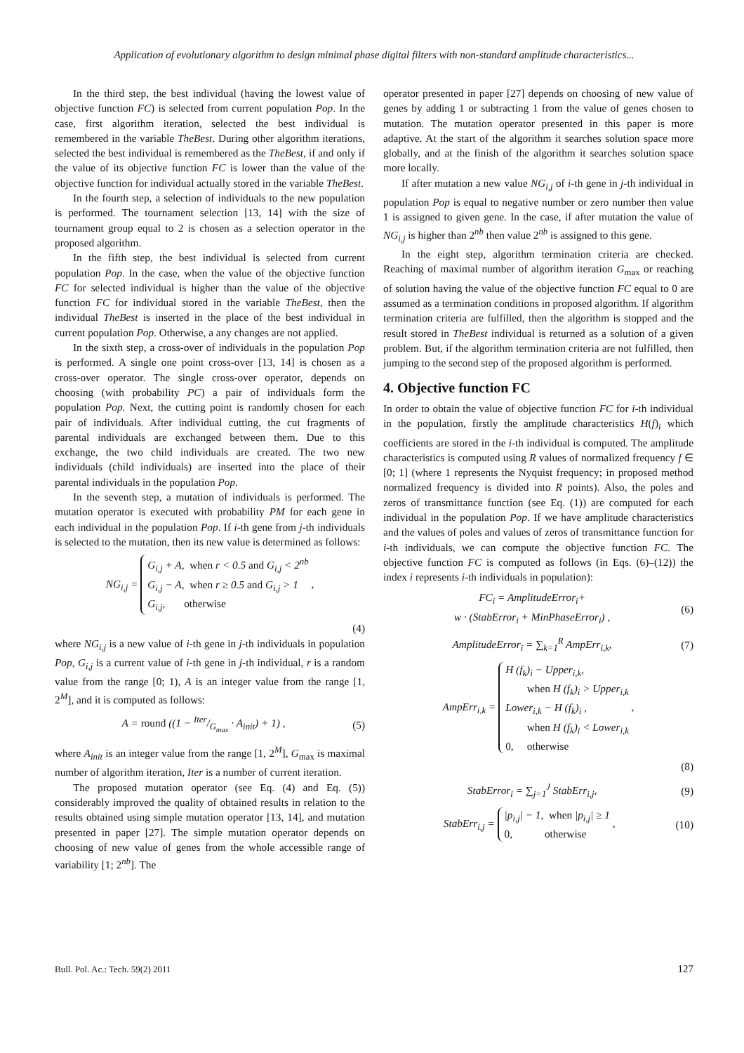Application of evolutionary algorithm to design minimal phase digital filters with non-standard amplitude characteristics...
In the third step, the best individual (having the lowest value of objective function FC) is selected from current population Pop. In the case, first algorithm iteration, selected the best individual is remembered in the variable TheBest. During other algorithm iterations, selected the best individual is remembered as the TheBest, if and only if the value of its objective function FC is lower than the value of the objective function for individual actually stored in the variable TheBest.
In the fourth step, a selection of individuals to the new population is performed. The tournament selection [13, 14] with the size of tournament group equal to 2 is chosen as a selection operator in the proposed algorithm.
In the fifth step, the best individual is selected from current population Pop. In the case, when the value of the objective function FC for selected individual is higher than the value of the objective function FC for individual stored in the variable TheBest, then the individual TheBest is inserted in the place of the best individual in current population Pop. Otherwise, a any changes are not applied.
In the sixth step, a cross-over of individuals in the population Pop is performed. A single one point cross-over [13, 14] is chosen as a cross-over operator. The single cross-over operator, depends on choosing (with probability PC) a pair of individuals form the population Pop. Next, the cutting point is randomly chosen for each pair of individuals. After individual cutting, the cut fragments of parental individuals are exchanged between them. Due to this exchange, the two child individuals are created. The two new individuals (child individuals) are inserted into the place of their parental individuals in the population Pop.
In the seventh step, a mutation of individuals is performed. The mutation operator is executed with probability PM for each gene in each individual in the population Pop. If i-th gene from j-th individuals is selected to the mutation, then its new value is determined as follows:
NG<sub>i,j</sub> = G<sub>i,j</sub> + A, when r < 0.5 and G<sub>i,j</sub> < 2<sup>nb</sup>
G<sub>i,j</sub> − A, when r ≥ 0.5 and G<sub>i,j</sub> > 1
G<sub>i,j</sub>, otherwise ,
(4)
where NG<sub>i,j</sub> is a new value of i-th gene in j-th individuals in population Pop, G<sub>i,j</sub> is a current value of i-th gene in j-th individual, r is a random value from the range [0; 1), A is an integer value from the range [1, 2<sup>M</sup>], and it is computed as follows:
A = round ((1 − Iter/G<sub>max</sub> · A<sub>init</sub>) + 1) , (5)
where A<sub>init</sub> is an integer value from the range [1, 2<sup>M</sup>], G<sub>max</sub> is maximal number of algorithm iteration, Iter is a number of current iteration.
The proposed mutation operator (see Eq. (4) and Eq. (5)) considerably improved the quality of obtained results in relation to the results obtained using simple mutation operator [13, 14], and mutation presented in paper [27]. The simple mutation operator depends on choosing of new value of genes from the whole accessible range of variability [1; 2<sup>nb</sup>]. The
operator presented in paper [27] depends on choosing of new value of genes by adding 1 or subtracting 1 from the value of genes chosen to mutation. The mutation operator presented in this paper is more adaptive. At the start of the algorithm it searches solution space more globally, and at the finish of the algorithm it searches solution space more locally.
If after mutation a new value NG<sub>i,j</sub> of i-th gene in j-th individual in population Pop is equal to negative number or zero number then value 1 is assigned to given gene. In the case, if after mutation the value of NG<sub>i,j</sub> is higher than 2<sup>nb</sup> then value 2<sup>nb</sup> is assigned to this gene.
In the eight step, algorithm termination criteria are checked. Reaching of maximal number of algorithm iteration G<sub>max</sub> or reaching of solution having the value of the objective function FC equal to 0 are assumed as a termination conditions in proposed algorithm. If algorithm termination criteria are fulfilled, then the algorithm is stopped and the result stored in TheBest individual is returned as a solution of a given problem. But, if the algorithm termination criteria are not fulfilled, then jumping to the second step of the proposed algorithm is performed.
4. Objective function FC
In order to obtain the value of objective function FC for i-th individual in the population, firstly the amplitude characteristics H(f)<sub>i</sub> which coefficients are stored in the i-th individual is computed. The amplitude characteristics is computed using R values of normalized frequency f ∈ [0; 1] (where 1 represents the Nyquist frequency; in proposed method normalized frequency is divided into R points). Also, the poles and zeros of transmittance function (see Eq. (1)) are computed for each individual in the population Pop. If we have amplitude characteristics and the values of poles and values of zeros of transmittance function for i-th individuals, we can compute the objective function FC. The objective function FC is computed as follows (in Eqs. (6)–(12)) the index i represents i-th individuals in population):
FC<sub>i</sub> = AmplitudeError<sub>i</sub>+
w · (StabError<sub>i</sub> + MinPhaseError<sub>i</sub>) , (6)
AmplitudeError<sub>i</sub> = ∑<sub>k=1</sub><sup>R</sup> AmpErr<sub>i,k</sub>, (7)
AmpErr<sub>i,k</sub> = H (f<sub>k</sub>)<sub>i</sub> − Upper<sub>i,k</sub>,
when H (f<sub>k</sub>)<sub>i</sub> > Upper<sub>i,k</sub>
Lower<sub>i,k</sub> − H (f<sub>k</sub>)<sub>i</sub> ,
when H (f<sub>k</sub>)<sub>i</sub> < Lower<sub>i,k</sub>
0, otherwise ,
(8)
StabError<sub>i</sub> = ∑<sub>j=1</sub><sup>J</sup> StabErr<sub>i,j</sub>, (9)
StabErr<sub>i,j</sub> = |p<sub>i,j</sub>| − 1, when |p<sub>i,j</sub>| ≥ 1
0, otherwise , (10)
Bull. Pol. Ac.: Tech. 59(2) 2011 127